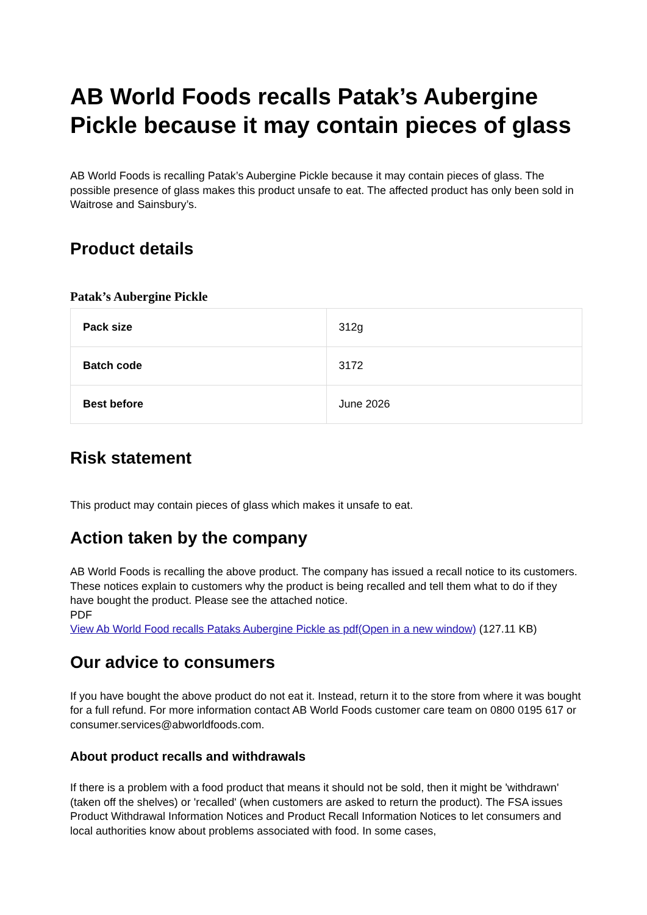AB World Foods recalls Patak’s Aubergine Pickle because it may contain pieces of glass
AB World Foods is recalling Patak’s Aubergine Pickle because it may contain pieces of glass. The possible presence of glass makes this product unsafe to eat. The affected product has only been sold in Waitrose and Sainsbury’s.
Product details
Patak’s Aubergine Pickle
| Pack size | 312g |
| Batch code | 3172 |
| Best before | June 2026 |
Risk statement
This product may contain pieces of glass which makes it unsafe to eat.
Action taken by the company
AB World Foods is recalling the above product. The company has issued a recall notice to its customers. These notices explain to customers why the product is being recalled and tell them what to do if they have bought the product. Please see the attached notice.
PDF
View Ab World Food recalls Pataks Aubergine Pickle as pdf(Open in a new window) (127.11 KB)
Our advice to consumers
If you have bought the above product do not eat it. Instead, return it to the store from where it was bought for a full refund. For more information contact AB World Foods customer care team on 0800 0195 617 or consumer.services@abworldfoods.com.
About product recalls and withdrawals
If there is a problem with a food product that means it should not be sold, then it might be 'withdrawn' (taken off the shelves) or 'recalled' (when customers are asked to return the product). The FSA issues Product Withdrawal Information Notices and Product Recall Information Notices to let consumers and local authorities know about problems associated with food. In some cases,